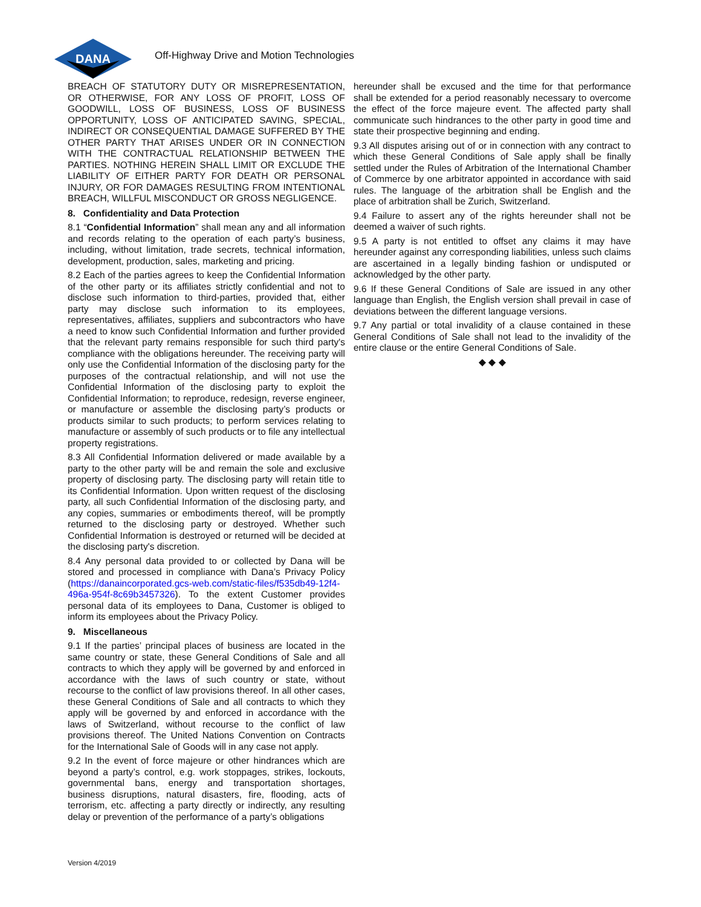DANA
Off-Highway Drive and Motion Technologies
BREACH OF STATUTORY DUTY OR MISREPRESENTATION, OR OTHERWISE, FOR ANY LOSS OF PROFIT, LOSS OF GOODWILL, LOSS OF BUSINESS, LOSS OF BUSINESS OPPORTUNITY, LOSS OF ANTICIPATED SAVING, SPECIAL, INDIRECT OR CONSEQUENTIAL DAMAGE SUFFERED BY THE OTHER PARTY THAT ARISES UNDER OR IN CONNECTION WITH THE CONTRACTUAL RELATIONSHIP BETWEEN THE PARTIES. NOTHING HEREIN SHALL LIMIT OR EXCLUDE THE LIABILITY OF EITHER PARTY FOR DEATH OR PERSONAL INJURY, OR FOR DAMAGES RESULTING FROM INTENTIONAL BREACH, WILLFUL MISCONDUCT OR GROSS NEGLIGENCE.
8. Confidentiality and Data Protection
8.1 “Confidential Information” shall mean any and all information and records relating to the operation of each party’s business, including, without limitation, trade secrets, technical information, development, production, sales, marketing and pricing.
8.2 Each of the parties agrees to keep the Confidential Information of the other party or its affiliates strictly confidential and not to disclose such information to third-parties, provided that, either party may disclose such information to its employees, representatives, affiliates, suppliers and subcontractors who have a need to know such Confidential Information and further provided that the relevant party remains responsible for such third party's compliance with the obligations hereunder. The receiving party will only use the Confidential Information of the disclosing party for the purposes of the contractual relationship, and will not use the Confidential Information of the disclosing party to exploit the Confidential Information; to reproduce, redesign, reverse engineer, or manufacture or assemble the disclosing party’s products or products similar to such products; to perform services relating to manufacture or assembly of such products or to file any intellectual property registrations.
8.3 All Confidential Information delivered or made available by a party to the other party will be and remain the sole and exclusive property of disclosing party. The disclosing party will retain title to its Confidential Information. Upon written request of the disclosing party, all such Confidential Information of the disclosing party, and any copies, summaries or embodiments thereof, will be promptly returned to the disclosing party or destroyed. Whether such Confidential Information is destroyed or returned will be decided at the disclosing party's discretion.
8.4 Any personal data provided to or collected by Dana will be stored and processed in compliance with Dana’s Privacy Policy (https://danaincorporated.gcs-web.com/static-files/f535db49-12f4-496a-954f-8c69b3457326). To the extent Customer provides personal data of its employees to Dana, Customer is obliged to inform its employees about the Privacy Policy.
9. Miscellaneous
9.1 If the parties’ principal places of business are located in the same country or state, these General Conditions of Sale and all contracts to which they apply will be governed by and enforced in accordance with the laws of such country or state, without recourse to the conflict of law provisions thereof. In all other cases, these General Conditions of Sale and all contracts to which they apply will be governed by and enforced in accordance with the laws of Switzerland, without recourse to the conflict of law provisions thereof. The United Nations Convention on Contracts for the International Sale of Goods will in any case not apply.
9.2 In the event of force majeure or other hindrances which are beyond a party’s control, e.g. work stoppages, strikes, lockouts, governmental bans, energy and transportation shortages, business disruptions, natural disasters, fire, flooding, acts of terrorism, etc. affecting a party directly or indirectly, any resulting delay or prevention of the performance of a party’s obligations
hereunder shall be excused and the time for that performance shall be extended for a period reasonably necessary to overcome the effect of the force majeure event. The affected party shall communicate such hindrances to the other party in good time and state their prospective beginning and ending.
9.3 All disputes arising out of or in connection with any contract to which these General Conditions of Sale apply shall be finally settled under the Rules of Arbitration of the International Chamber of Commerce by one arbitrator appointed in accordance with said rules. The language of the arbitration shall be English and the place of arbitration shall be Zurich, Switzerland.
9.4 Failure to assert any of the rights hereunder shall not be deemed a waiver of such rights.
9.5 A party is not entitled to offset any claims it may have hereunder against any corresponding liabilities, unless such claims are ascertained in a legally binding fashion or undisputed or acknowledged by the other party.
9.6 If these General Conditions of Sale are issued in any other language than English, the English version shall prevail in case of deviations between the different language versions.
9.7 Any partial or total invalidity of a clause contained in these General Conditions of Sale shall not lead to the invalidity of the entire clause or the entire General Conditions of Sale.
◆ ◆ ◆
Version 4/2019